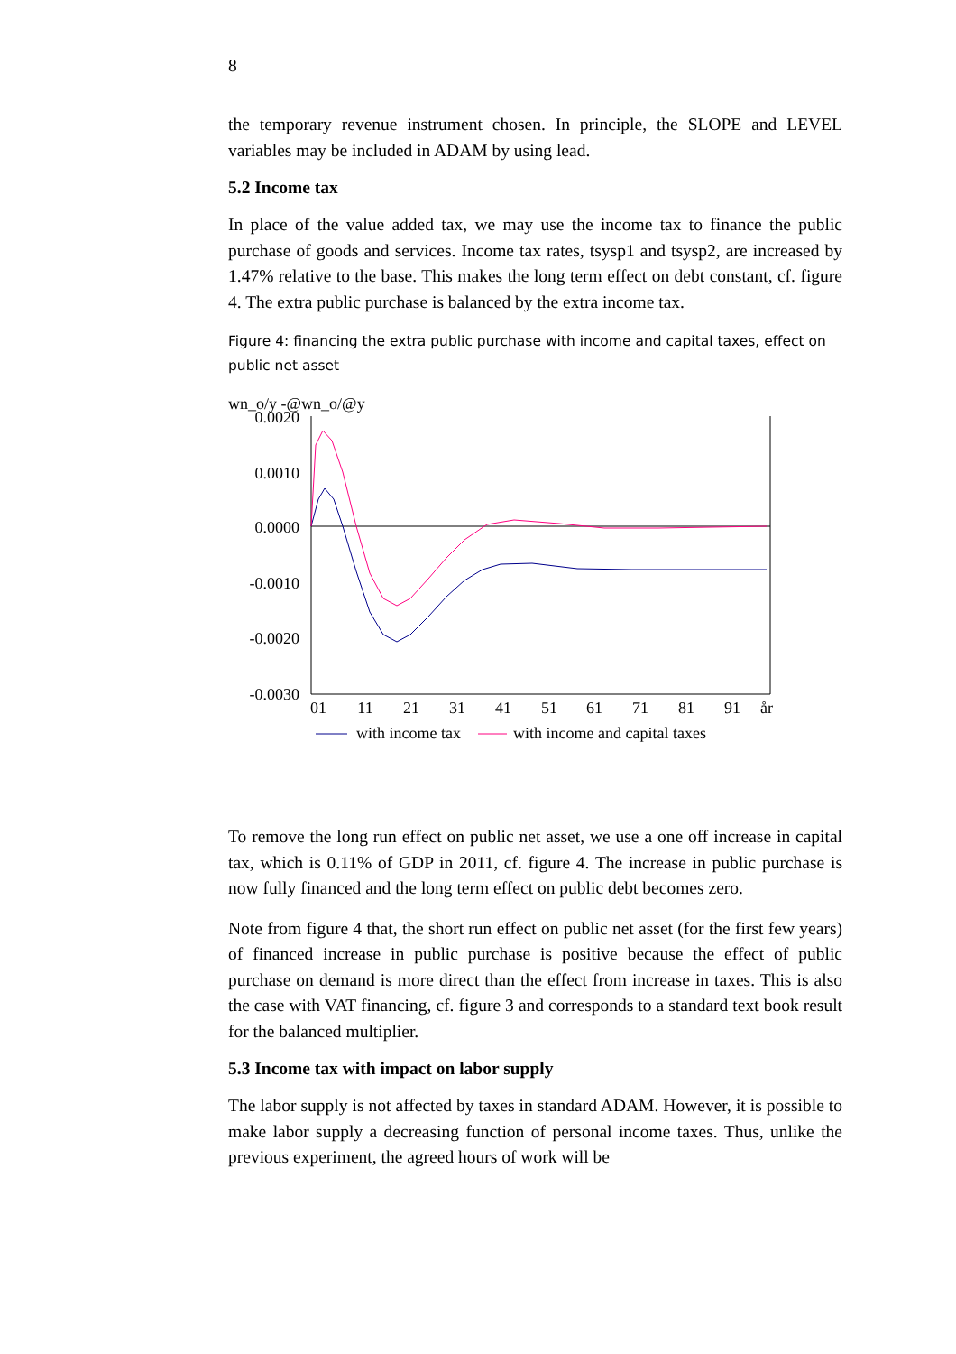8
the temporary revenue instrument chosen. In principle, the SLOPE and LEVEL variables may be included in ADAM by using lead.
5.2 Income tax
In place of the value added tax, we may use the income tax to finance the public purchase of goods and services. Income tax rates, tsysp1 and tsysp2, are increased by 1.47% relative to the base. This makes the long term effect on debt constant, cf. figure 4. The extra public purchase is balanced by the extra income tax.
Figure 4: financing the extra public purchase with income and capital taxes, effect on public net asset
wn_o/y -@wn_o/@y
0.0020
0.0010
0.0000
-0.0010
-0.0020
-0.0030
01
11
21
31
41
51
61
71
81
91
år
with income tax
with income and capital taxes
To remove the long run effect on public net asset, we use a one off increase in capital tax, which is 0.11% of GDP in 2011, cf. figure 4. The increase in public purchase is now fully financed and the long term effect on public debt becomes zero.
Note from figure 4 that, the short run effect on public net asset (for the first few years) of financed increase in public purchase is positive because the effect of public purchase on demand is more direct than the effect from increase in taxes. This is also the case with VAT financing, cf. figure 3 and corresponds to a standard text book result for the balanced multiplier.
5.3 Income tax with impact on labor supply
The labor supply is not affected by taxes in standard ADAM. However, it is possible to make labor supply a decreasing function of personal income taxes. Thus, unlike the previous experiment, the agreed hours of work will be